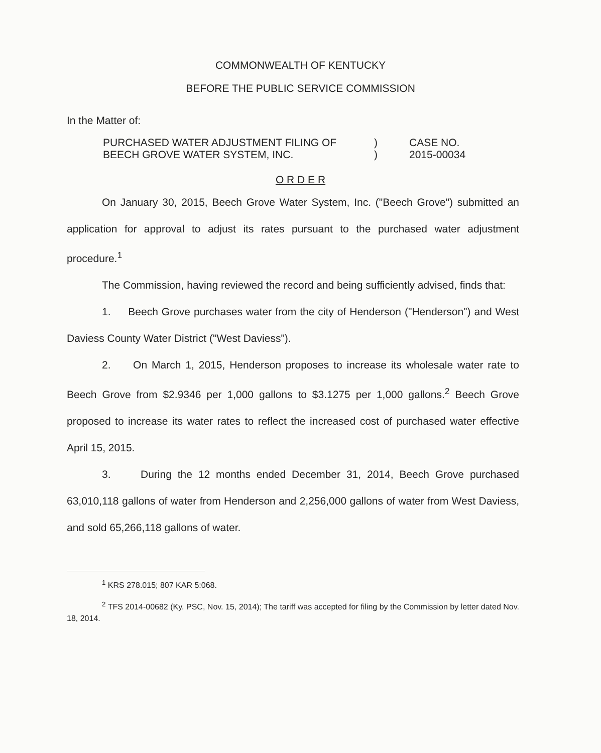COMMONWEALTH OF KENTUCKY
BEFORE THE PUBLIC SERVICE COMMISSION
In the Matter of:
| PURCHASED WATER ADJUSTMENT FILING OF BEECH GROVE WATER SYSTEM, INC. | ) ) | CASE NO. 2015-00034 |
O R D E R
On January 30, 2015, Beech Grove Water System, Inc. ("Beech Grove") submitted an application for approval to adjust its rates pursuant to the purchased water adjustment procedure.<sup>1</sup>
The Commission, having reviewed the record and being sufficiently advised, finds that:
1. Beech Grove purchases water from the city of Henderson ("Henderson") and West Daviess County Water District ("West Daviess").
2. On March 1, 2015, Henderson proposes to increase its wholesale water rate to Beech Grove from $2.9346 per 1,000 gallons to $3.1275 per 1,000 gallons.<sup>2</sup> Beech Grove proposed to increase its water rates to reflect the increased cost of purchased water effective April 15, 2015.
3. During the 12 months ended December 31, 2014, Beech Grove purchased 63,010,118 gallons of water from Henderson and 2,256,000 gallons of water from West Daviess, and sold 65,266,118 gallons of water.
<sup>1</sup> KRS 278.015; 807 KAR 5:068.
<sup>2</sup> TFS 2014-00682 (Ky. PSC, Nov. 15, 2014); The tariff was accepted for filing by the Commission by letter dated Nov. 18, 2014.